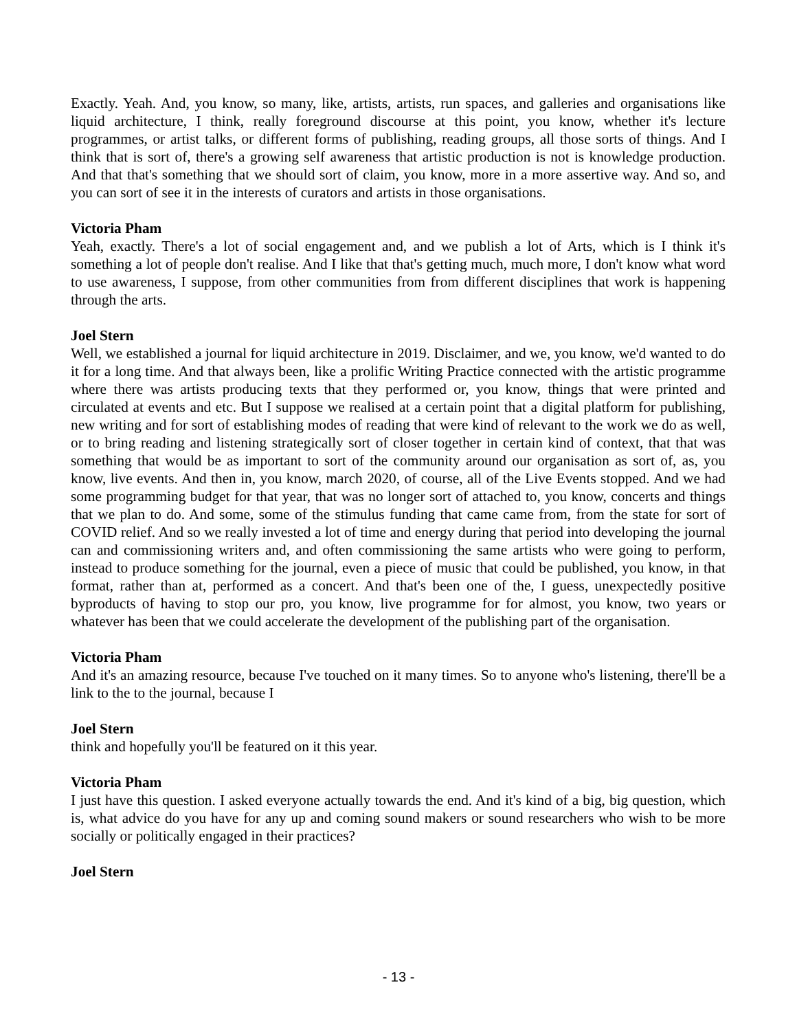Exactly. Yeah. And, you know, so many, like, artists, artists, run spaces, and galleries and organisations like liquid architecture, I think, really foreground discourse at this point, you know, whether it's lecture programmes, or artist talks, or different forms of publishing, reading groups, all those sorts of things. And I think that is sort of, there's a growing self awareness that artistic production is not is knowledge production. And that that's something that we should sort of claim, you know, more in a more assertive way. And so, and you can sort of see it in the interests of curators and artists in those organisations.
Victoria Pham
Yeah, exactly. There's a lot of social engagement and, and we publish a lot of Arts, which is I think it's something a lot of people don't realise. And I like that that's getting much, much more, I don't know what word to use awareness, I suppose, from other communities from from different disciplines that work is happening through the arts.
Joel Stern
Well, we established a journal for liquid architecture in 2019. Disclaimer, and we, you know, we'd wanted to do it for a long time. And that always been, like a prolific Writing Practice connected with the artistic programme where there was artists producing texts that they performed or, you know, things that were printed and circulated at events and etc. But I suppose we realised at a certain point that a digital platform for publishing, new writing and for sort of establishing modes of reading that were kind of relevant to the work we do as well, or to bring reading and listening strategically sort of closer together in certain kind of context, that that was something that would be as important to sort of the community around our organisation as sort of, as, you know, live events. And then in, you know, march 2020, of course, all of the Live Events stopped. And we had some programming budget for that year, that was no longer sort of attached to, you know, concerts and things that we plan to do. And some, some of the stimulus funding that came came from, from the state for sort of COVID relief. And so we really invested a lot of time and energy during that period into developing the journal can and commissioning writers and, and often commissioning the same artists who were going to perform, instead to produce something for the journal, even a piece of music that could be published, you know, in that format, rather than at, performed as a concert. And that's been one of the, I guess, unexpectedly positive byproducts of having to stop our pro, you know, live programme for for almost, you know, two years or whatever has been that we could accelerate the development of the publishing part of the organisation.
Victoria Pham
And it's an amazing resource, because I've touched on it many times. So to anyone who's listening, there'll be a link to the to the journal, because I
Joel Stern
think and hopefully you'll be featured on it this year.
Victoria Pham
I just have this question. I asked everyone actually towards the end. And it's kind of a big, big question, which is, what advice do you have for any up and coming sound makers or sound researchers who wish to be more socially or politically engaged in their practices?
Joel Stern
- 13 -